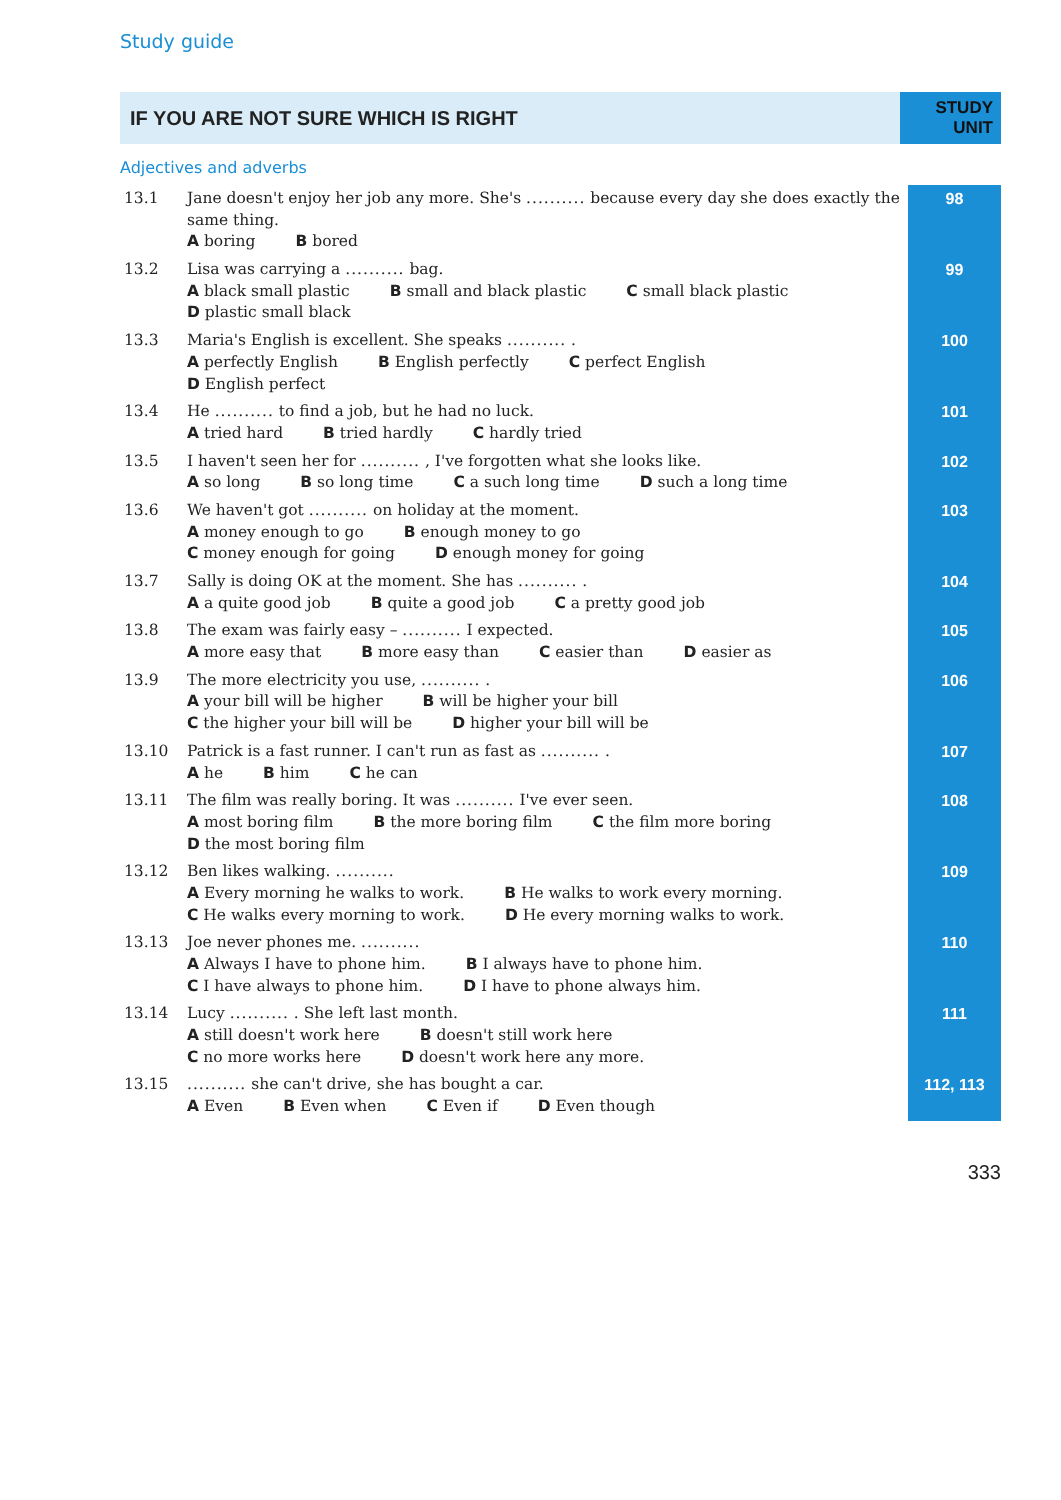Study guide
IF YOU ARE NOT SURE WHICH IS RIGHT
STUDY UNIT
Adjectives and adverbs
| 13.1 | Jane doesn't enjoy her job any more. She's .......... because every day she does exactly the same thing. A boring B bored | 98 |
| 13.2 | Lisa was carrying a .......... bag. A black small plastic B small and black plastic C small black plastic D plastic small black | 99 |
| 13.3 | Maria's English is excellent. She speaks .......... . A perfectly English B English perfectly C perfect English D English perfect | 100 |
| 13.4 | He .......... to find a job, but he had no luck. A tried hard B tried hardly C hardly tried | 101 |
| 13.5 | I haven't seen her for .......... , I've forgotten what she looks like. A so long B so long time C a such long time D such a long time | 102 |
| 13.6 | We haven't got .......... on holiday at the moment. A money enough to go B enough money to go C money enough for going D enough money for going | 103 |
| 13.7 | Sally is doing OK at the moment. She has .......... . A a quite good job B quite a good job C a pretty good job | 104 |
| 13.8 | The exam was fairly easy – .......... I expected. A more easy that B more easy than C easier than D easier as | 105 |
| 13.9 | The more electricity you use, .......... . A your bill will be higher B will be higher your bill C the higher your bill will be D higher your bill will be | 106 |
| 13.10 | Patrick is a fast runner. I can't run as fast as .......... . A he B him C he can | 107 |
| 13.11 | The film was really boring. It was .......... I've ever seen. A most boring film B the more boring film C the film more boring D the most boring film | 108 |
| 13.12 | Ben likes walking. .......... A Every morning he walks to work. B He walks to work every morning. C He walks every morning to work. D He every morning walks to work. | 109 |
| 13.13 | Joe never phones me. .......... A Always I have to phone him. B I always have to phone him. C I have always to phone him. D I have to phone always him. | 110 |
| 13.14 | Lucy .......... . She left last month. A still doesn't work here B doesn't still work here C no more works here D doesn't work here any more. | 111 |
| 13.15 | .......... she can't drive, she has bought a car. A Even B Even when C Even if D Even though | 112, 113 |
333